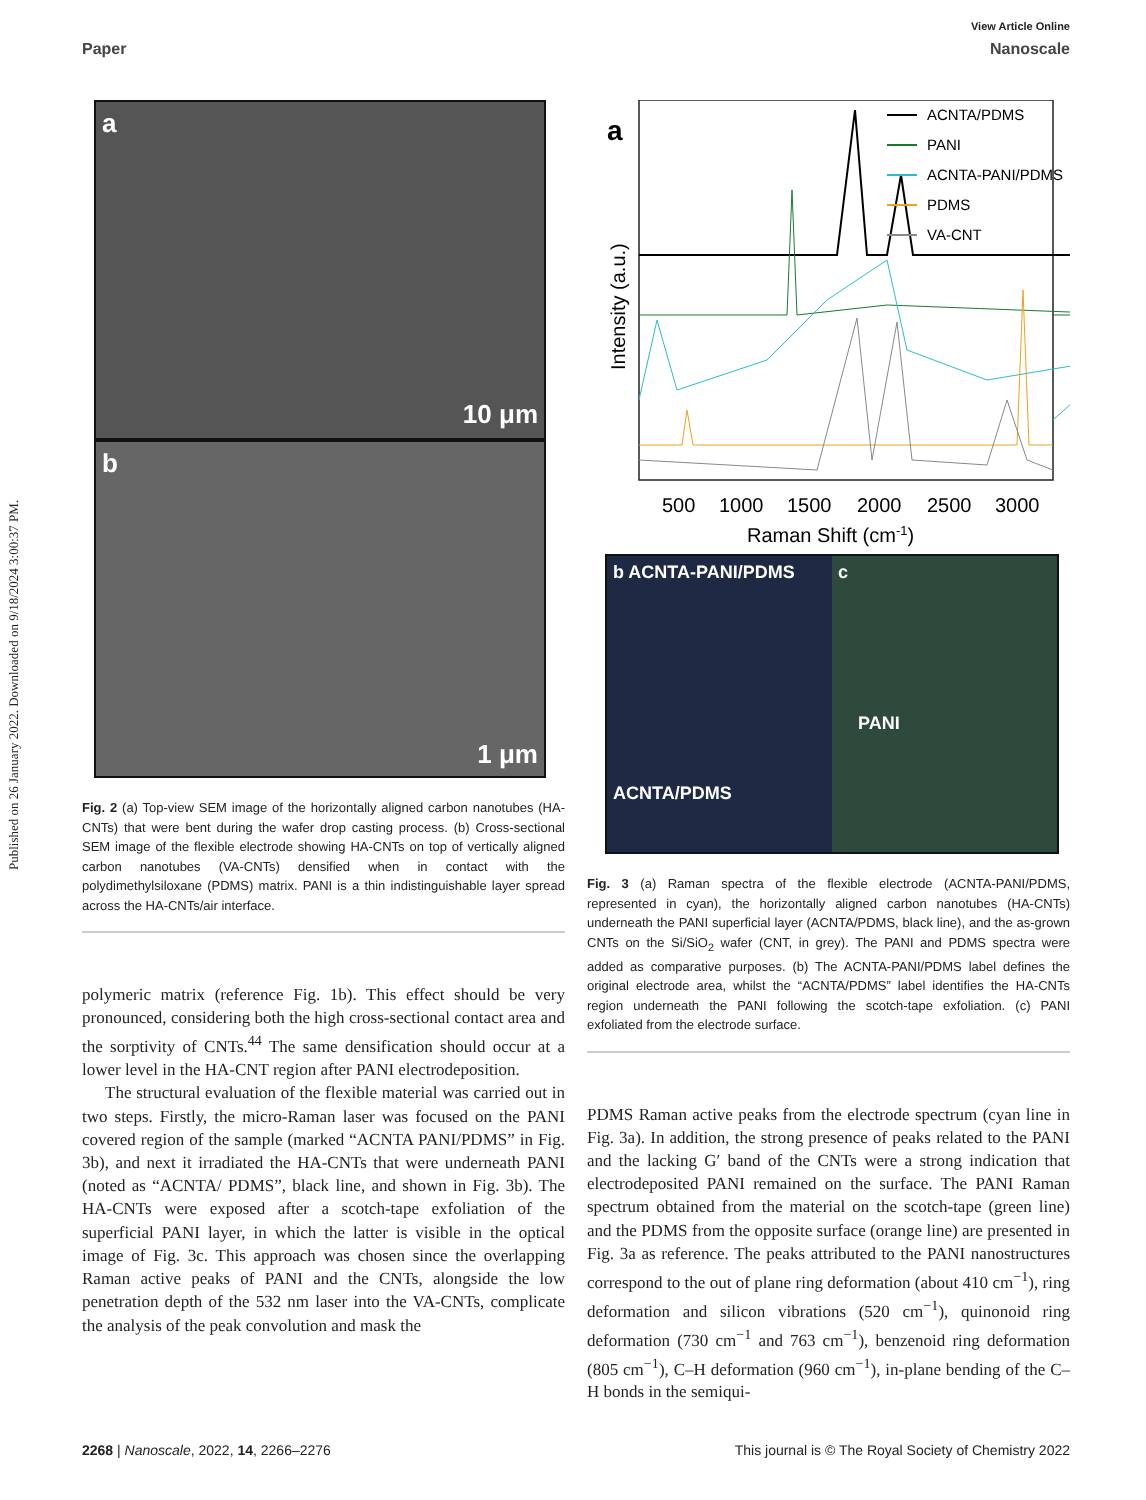Published on 26 January 2022. Downloaded on 9/18/2024 3:00:37 PM.
View Article Online
Paper Nanoscale
a
10 μm
b
1 μm
Fig. 2 (a) Top-view SEM image of the horizontally aligned carbon nanotubes (HA-CNTs) that were bent during the wafer drop casting process. (b) Cross-sectional SEM image of the flexible electrode showing HA-CNTs on top of vertically aligned carbon nanotubes (VA-CNTs) densified when in contact with the polydimethylsiloxane (PDMS) matrix. PANI is a thin indistinguishable layer spread across the HA-CNTs/air interface.
polymeric matrix (reference Fig. 1b). This effect should be very pronounced, considering both the high cross-sectional contact area and the sorptivity of CNTs.<sup>44</sup> The same densification should occur at a lower level in the HA-CNT region after PANI electrodeposition.
The structural evaluation of the flexible material was carried out in two steps. Firstly, the micro-Raman laser was focused on the PANI covered region of the sample (marked “ACNTA PANI/PDMS” in Fig. 3b), and next it irradiated the HA-CNTs that were underneath PANI (noted as “ACNTA/ PDMS”, black line, and shown in Fig. 3b). The HA-CNTs were exposed after a scotch-tape exfoliation of the superficial PANI layer, in which the latter is visible in the optical image of Fig. 3c. This approach was chosen since the overlapping Raman active peaks of PANI and the CNTs, alongside the low penetration depth of the 532 nm laser into the VA-CNTs, complicate the analysis of the peak convolution and mask the
a
ACNTA/PDMS
PANI
ACNTA-PANI/PDMS
PDMS
VA-CNT
Intensity (a.u.)
500
1000
1500
2000
2500
3000
Raman Shift (cm-1)
b ACNTA-PANI/PDMS
ACNTA/PDMS
c
PANI
Fig. 3 (a) Raman spectra of the flexible electrode (ACNTA-PANI/PDMS, represented in cyan), the horizontally aligned carbon nanotubes (HA-CNTs) underneath the PANI superficial layer (ACNTA/PDMS, black line), and the as-grown CNTs on the Si/SiO<sub>2</sub> wafer (CNT, in grey). The PANI and PDMS spectra were added as comparative purposes. (b) The ACNTA-PANI/PDMS label defines the original electrode area, whilst the “ACNTA/PDMS” label identifies the HA-CNTs region underneath the PANI following the scotch-tape exfoliation. (c) PANI exfoliated from the electrode surface.
PDMS Raman active peaks from the electrode spectrum (cyan line in Fig. 3a). In addition, the strong presence of peaks related to the PANI and the lacking G′ band of the CNTs were a strong indication that electrodeposited PANI remained on the surface. The PANI Raman spectrum obtained from the material on the scotch-tape (green line) and the PDMS from the opposite surface (orange line) are presented in Fig. 3a as reference. The peaks attributed to the PANI nanostructures correspond to the out of plane ring deformation (about 410 cm<sup>−1</sup>), ring deformation and silicon vibrations (520 cm<sup>−1</sup>), quinonoid ring deformation (730 cm<sup>−1</sup> and 763 cm<sup>−1</sup>), benzenoid ring deformation (805 cm<sup>−1</sup>), C–H deformation (960 cm<sup>−1</sup>), in-plane bending of the C–H bonds in the semiqui-
2268 | Nanoscale, 2022, 14, 2266–2276 This journal is © The Royal Society of Chemistry 2022